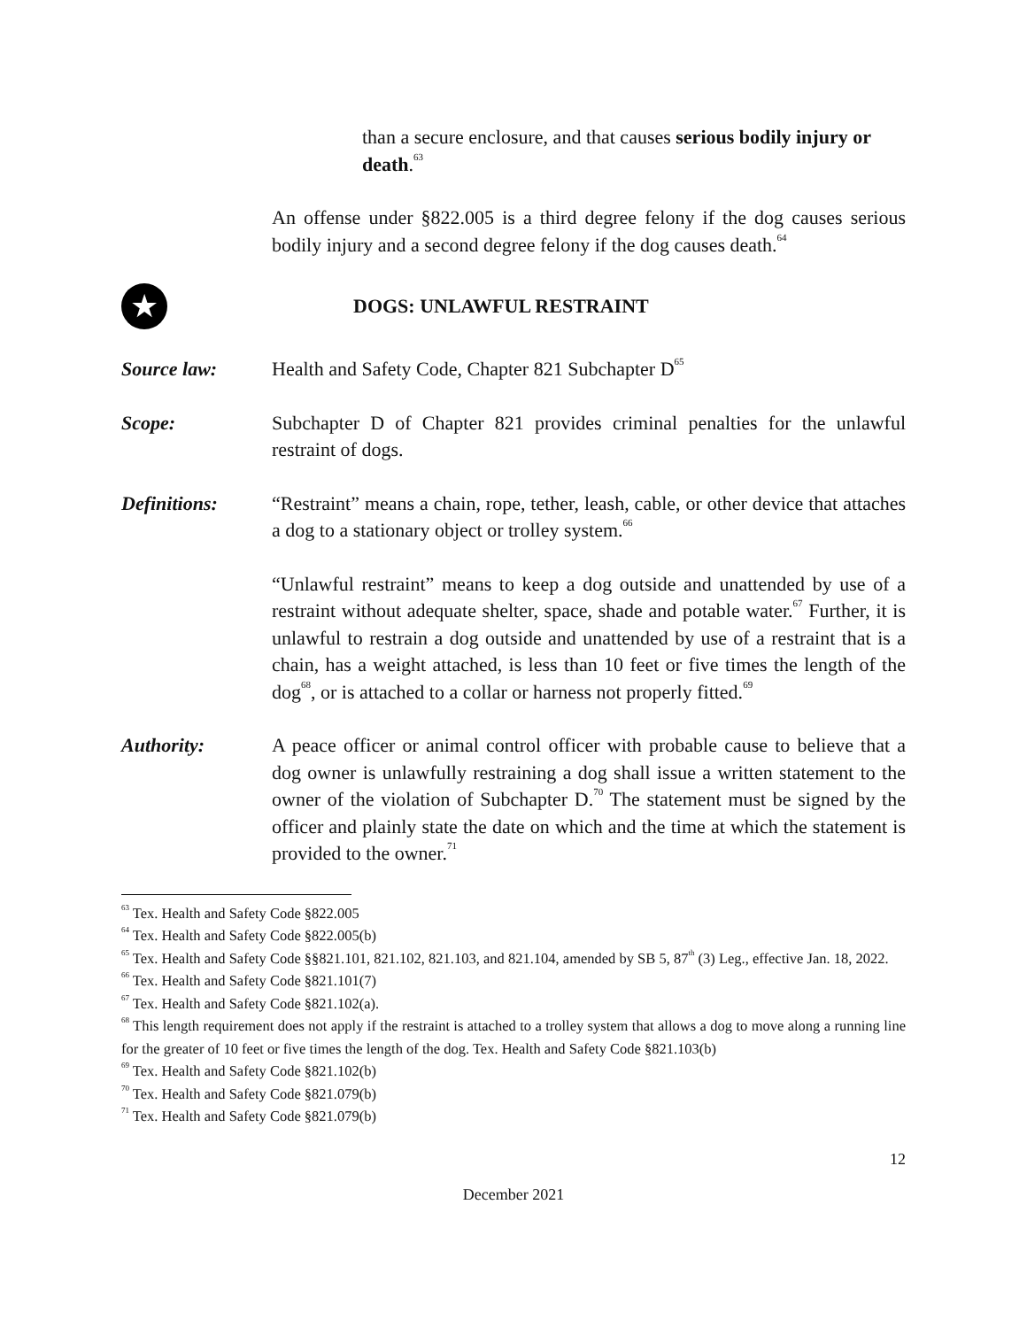than a secure enclosure, and that causes serious bodily injury or death.<sup>63</sup>
An offense under §822.005 is a third degree felony if the dog causes serious bodily injury and a second degree felony if the dog causes death.<sup>64</sup>
★
DOGS: UNLAWFUL RESTRAINT
Source law: Health and Safety Code, Chapter 821 Subchapter D<sup>65</sup>
Scope: Subchapter D of Chapter 821 provides criminal penalties for the unlawful restraint of dogs.
Definitions: “Restraint” means a chain, rope, tether, leash, cable, or other device that attaches a dog to a stationary object or trolley system.<sup>66</sup>
“Unlawful restraint” means to keep a dog outside and unattended by use of a restraint without adequate shelter, space, shade and potable water.<sup>67</sup> Further, it is unlawful to restrain a dog outside and unattended by use of a restraint that is a chain, has a weight attached, is less than 10 feet or five times the length of the dog<sup>68</sup>, or is attached to a collar or harness not properly fitted.<sup>69</sup>
Authority: A peace officer or animal control officer with probable cause to believe that a dog owner is unlawfully restraining a dog shall issue a written statement to the owner of the violation of Subchapter D.<sup>70</sup> The statement must be signed by the officer and plainly state the date on which and the time at which the statement is provided to the owner.<sup>71</sup>
<sup>63</sup> Tex. Health and Safety Code §822.005
<sup>64</sup> Tex. Health and Safety Code §822.005(b)
<sup>65</sup> Tex. Health and Safety Code §§821.101, 821.102, 821.103, and 821.104, amended by SB 5, 87<sup>th</sup> (3) Leg., effective Jan. 18, 2022.
<sup>66</sup> Tex. Health and Safety Code §821.101(7)
<sup>67</sup> Tex. Health and Safety Code §821.102(a).
<sup>68</sup> This length requirement does not apply if the restraint is attached to a trolley system that allows a dog to move along a running line for the greater of 10 feet or five times the length of the dog. Tex. Health and Safety Code §821.103(b)
<sup>69</sup> Tex. Health and Safety Code §821.102(b)
<sup>70</sup> Tex. Health and Safety Code §821.079(b)
<sup>71</sup> Tex. Health and Safety Code §821.079(b)
12
December 2021